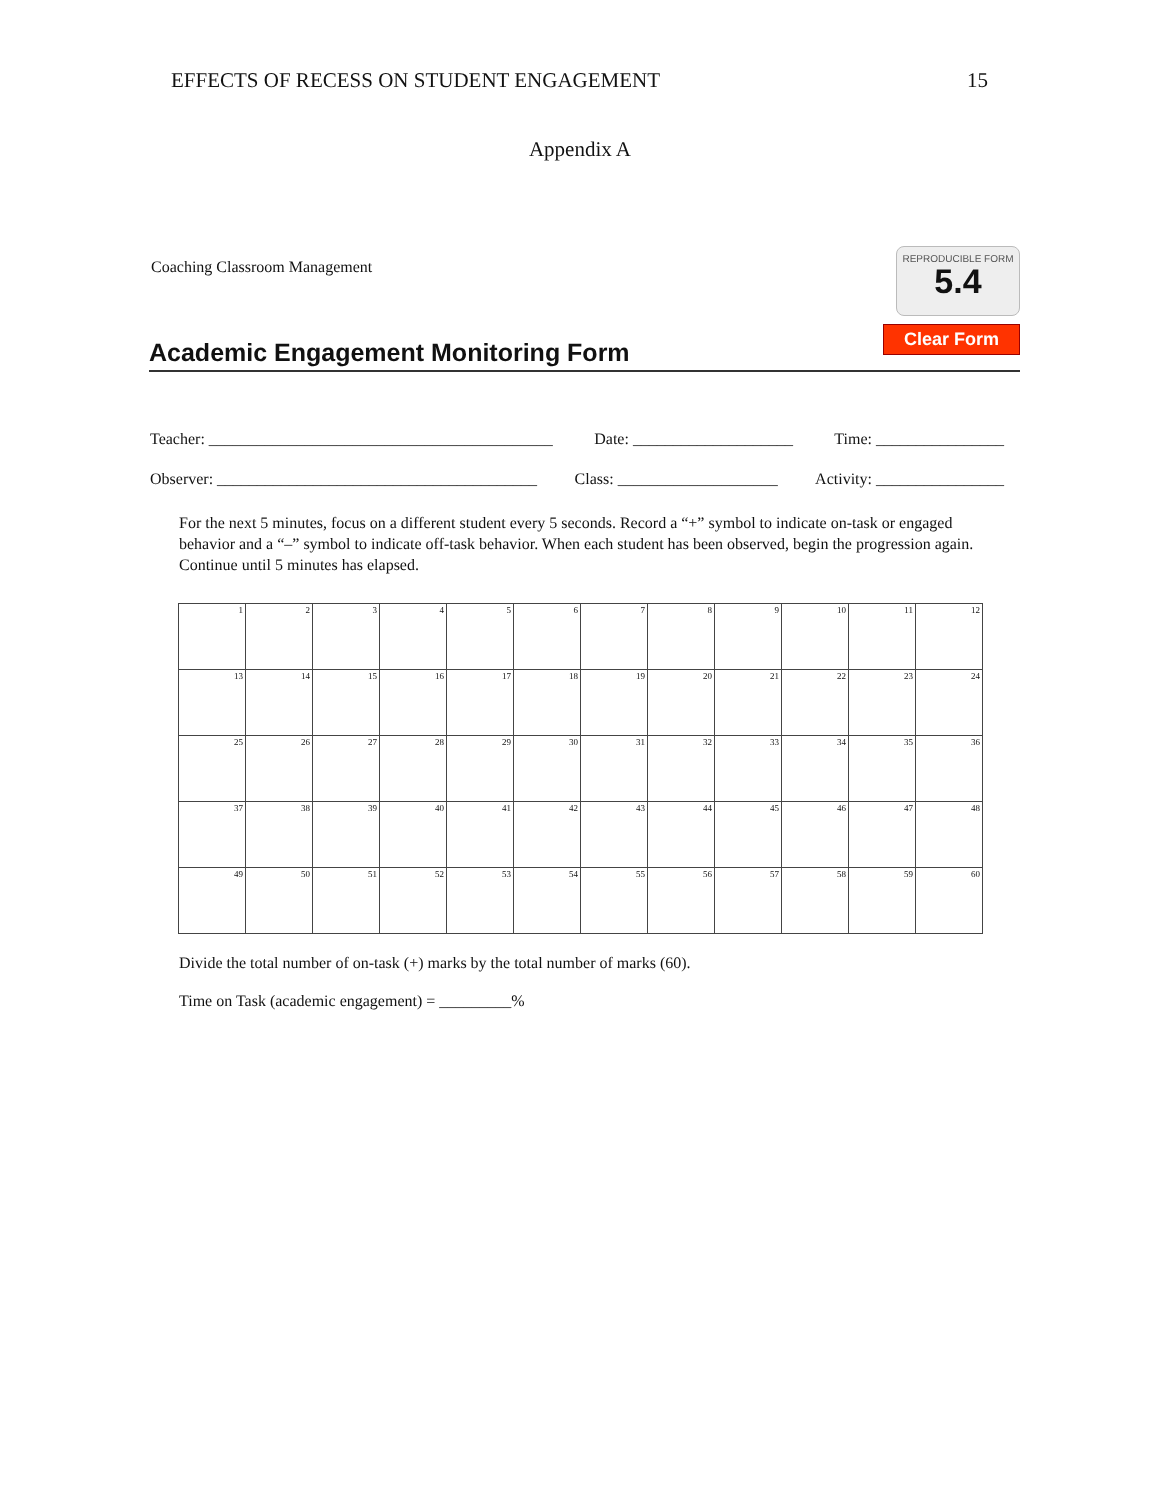EFFECTS OF RECESS ON STUDENT ENGAGEMENT 15
Appendix A
Coaching Classroom Management
REPRODUCIBLE FORM
5.4
Academic Engagement Monitoring Form Clear Form
Teacher: ___________________________________________ Date: ____________________ Time: ________________
Observer: ________________________________________ Class: ____________________ Activity: ________________
For the next 5 minutes, focus on a different student every 5 seconds. Record a “+” symbol to indicate on-task or engaged behavior and a “–” symbol to indicate off-task behavior. When each student has been observed, begin the progression again. Continue until 5 minutes has elapsed.
| 1 | 2 | 3 | 4 | 5 | 6 | 7 | 8 | 9 | 10 | 11 | 12 |
| 13 | 14 | 15 | 16 | 17 | 18 | 19 | 20 | 21 | 22 | 23 | 24 |
| 25 | 26 | 27 | 28 | 29 | 30 | 31 | 32 | 33 | 34 | 35 | 36 |
| 37 | 38 | 39 | 40 | 41 | 42 | 43 | 44 | 45 | 46 | 47 | 48 |
| 49 | 50 | 51 | 52 | 53 | 54 | 55 | 56 | 57 | 58 | 59 | 60 |
Divide the total number of on-task (+) marks by the total number of marks (60).
Time on Task (academic engagement) = _________%